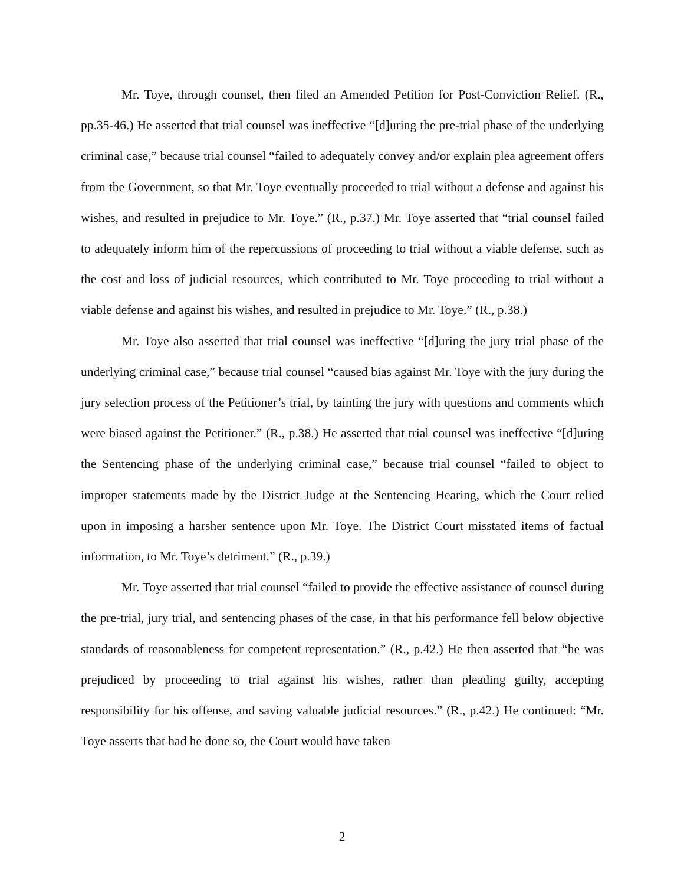Mr. Toye, through counsel, then filed an Amended Petition for Post-Conviction Relief. (R., pp.35-46.) He asserted that trial counsel was ineffective “[d]uring the pre-trial phase of the underlying criminal case,” because trial counsel “failed to adequately convey and/or explain plea agreement offers from the Government, so that Mr. Toye eventually proceeded to trial without a defense and against his wishes, and resulted in prejudice to Mr. Toye.” (R., p.37.) Mr. Toye asserted that “trial counsel failed to adequately inform him of the repercussions of proceeding to trial without a viable defense, such as the cost and loss of judicial resources, which contributed to Mr. Toye proceeding to trial without a viable defense and against his wishes, and resulted in prejudice to Mr. Toye.” (R., p.38.)
Mr. Toye also asserted that trial counsel was ineffective “[d]uring the jury trial phase of the underlying criminal case,” because trial counsel “caused bias against Mr. Toye with the jury during the jury selection process of the Petitioner’s trial, by tainting the jury with questions and comments which were biased against the Petitioner.” (R., p.38.) He asserted that trial counsel was ineffective “[d]uring the Sentencing phase of the underlying criminal case,” because trial counsel “failed to object to improper statements made by the District Judge at the Sentencing Hearing, which the Court relied upon in imposing a harsher sentence upon Mr. Toye. The District Court misstated items of factual information, to Mr. Toye’s detriment.” (R., p.39.)
Mr. Toye asserted that trial counsel “failed to provide the effective assistance of counsel during the pre-trial, jury trial, and sentencing phases of the case, in that his performance fell below objective standards of reasonableness for competent representation.” (R., p.42.) He then asserted that “he was prejudiced by proceeding to trial against his wishes, rather than pleading guilty, accepting responsibility for his offense, and saving valuable judicial resources.” (R., p.42.) He continued: “Mr. Toye asserts that had he done so, the Court would have taken
2